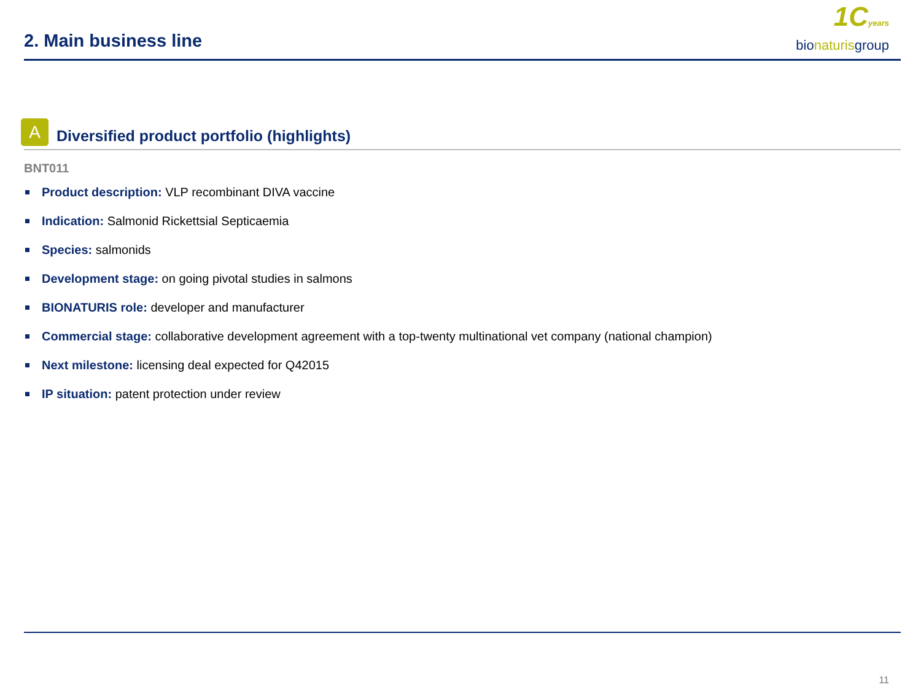2. Main business line
1Cyears
bionaturisgroup
A
Diversified product portfolio (highlights)
BNT011
Product description: VLP recombinant DIVA vaccine
Indication: Salmonid Rickettsial Septicaemia
Species: salmonids
Development stage: on going pivotal studies in salmons
BIONATURIS role: developer and manufacturer
Commercial stage: collaborative development agreement with a top-twenty multinational vet company (national champion)
Next milestone: licensing deal expected for Q42015
IP situation: patent protection under review
11